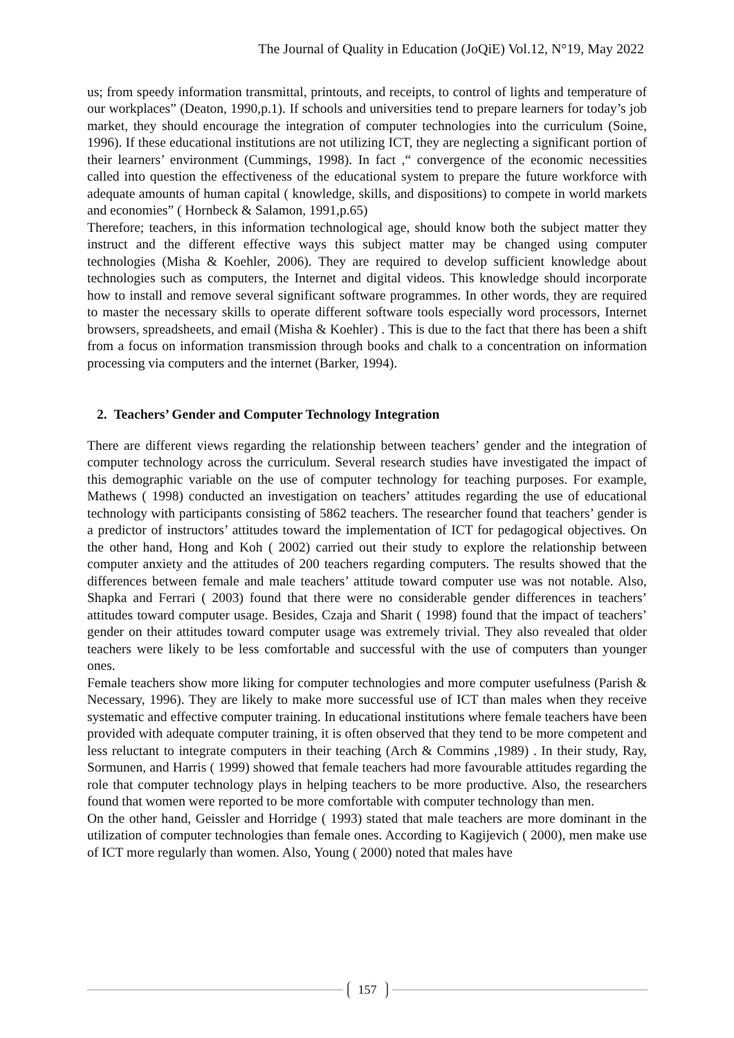The Journal of Quality in Education (JoQiE) Vol.12, N°19, May 2022
us; from speedy information transmittal, printouts, and receipts, to control of lights and temperature of our workplaces” (Deaton, 1990,p.1). If schools and universities tend to prepare learners for today’s job market, they should encourage the integration of computer technologies into the curriculum (Soine, 1996). If these educational institutions are not utilizing ICT, they are neglecting a significant portion of their learners’ environment (Cummings, 1998). In fact ,“ convergence of the economic necessities called into question the effectiveness of the educational system to prepare the future workforce with adequate amounts of human capital ( knowledge, skills, and dispositions) to compete in world markets and economies” ( Hornbeck & Salamon, 1991,p.65)
Therefore; teachers, in this information technological age, should know both the subject matter they instruct and the different effective ways this subject matter may be changed using computer technologies (Misha & Koehler, 2006). They are required to develop sufficient knowledge about technologies such as computers, the Internet and digital videos. This knowledge should incorporate how to install and remove several significant software programmes. In other words, they are required to master the necessary skills to operate different software tools especially word processors, Internet browsers, spreadsheets, and email (Misha & Koehler) . This is due to the fact that there has been a shift from a focus on information transmission through books and chalk to a concentration on information processing via computers and the internet (Barker, 1994).
2. Teachers’ Gender and Computer Technology Integration
There are different views regarding the relationship between teachers’ gender and the integration of computer technology across the curriculum. Several research studies have investigated the impact of this demographic variable on the use of computer technology for teaching purposes. For example, Mathews ( 1998) conducted an investigation on teachers’ attitudes regarding the use of educational technology with participants consisting of 5862 teachers. The researcher found that teachers’ gender is a predictor of instructors’ attitudes toward the implementation of ICT for pedagogical objectives. On the other hand, Hong and Koh ( 2002) carried out their study to explore the relationship between computer anxiety and the attitudes of 200 teachers regarding computers. The results showed that the differences between female and male teachers’ attitude toward computer use was not notable. Also, Shapka and Ferrari ( 2003) found that there were no considerable gender differences in teachers’ attitudes toward computer usage. Besides, Czaja and Sharit ( 1998) found that the impact of teachers’ gender on their attitudes toward computer usage was extremely trivial. They also revealed that older teachers were likely to be less comfortable and successful with the use of computers than younger ones.
Female teachers show more liking for computer technologies and more computer usefulness (Parish & Necessary, 1996). They are likely to make more successful use of ICT than males when they receive systematic and effective computer training. In educational institutions where female teachers have been provided with adequate computer training, it is often observed that they tend to be more competent and less reluctant to integrate computers in their teaching (Arch & Commins ,1989) . In their study, Ray, Sormunen, and Harris ( 1999) showed that female teachers had more favourable attitudes regarding the role that computer technology plays in helping teachers to be more productive. Also, the researchers found that women were reported to be more comfortable with computer technology than men.
On the other hand, Geissler and Horridge ( 1993) stated that male teachers are more dominant in the utilization of computer technologies than female ones. According to Kagijevich ( 2000), men make use of ICT more regularly than women. Also, Young ( 2000) noted that males have
157